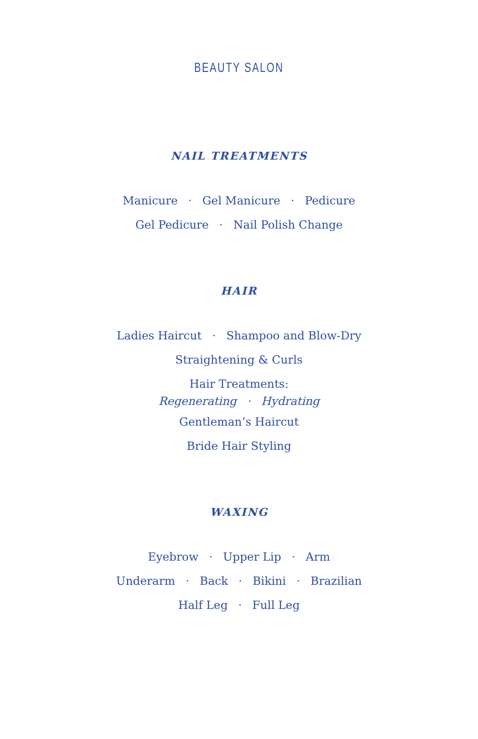BEAUTY SALON
NAIL TREATMENTS
Manicure · Gel Manicure · Pedicure
Gel Pedicure · Nail Polish Change
HAIR
Ladies Haircut · Shampoo and Blow-Dry
Straightening & Curls
Hair Treatments:
Regenerating · Hydrating
Gentleman’s Haircut
Bride Hair Styling
WAXING
Eyebrow · Upper Lip · Arm
Underarm · Back · Bikini · Brazilian
Half Leg · Full Leg